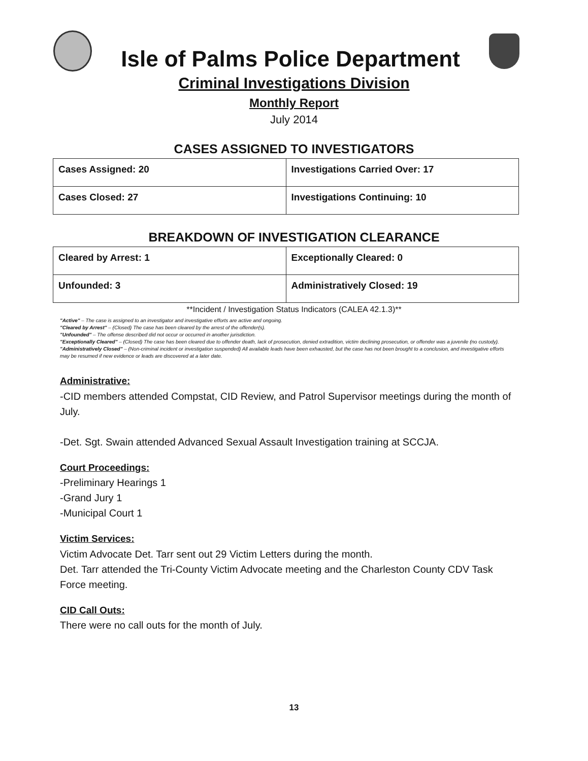Isle of Palms Police Department
Criminal Investigations Division
Monthly Report
July 2014
CASES ASSIGNED TO INVESTIGATORS
| Cases Assigned: 20 | Investigations Carried Over: 17 |
| Cases Closed: 27 | Investigations Continuing: 10 |
BREAKDOWN OF INVESTIGATION CLEARANCE
| Cleared by Arrest: 1 | Exceptionally Cleared: 0 |
| Unfounded: 3 | Administratively Closed: 19 |
**Incident / Investigation Status Indicators (CALEA 42.1.3)**
"Active" – The case is assigned to an investigator and investigative efforts are active and ongoing.
"Cleared by Arrest" – (Closed) The case has been cleared by the arrest of the offender(s).
"Unfounded" – The offense described did not occur or occurred in another jurisdiction.
"Exceptionally Cleared" – (Closed) The case has been cleared due to offender death, lack of prosecution, denied extradition, victim declining prosecution, or offender was a juvenile (no custody).
"Administratively Closed" – (Non-criminal incident or investigation suspended) All available leads have been exhausted, but the case has not been brought to a conclusion, and investigative efforts may be resumed if new evidence or leads are discovered at a later date.
Administrative:
-CID members attended Compstat, CID Review, and Patrol Supervisor meetings during the month of July.
-Det. Sgt. Swain attended Advanced Sexual Assault Investigation training at SCCJA.
Court Proceedings:
-Preliminary Hearings 1
-Grand Jury 1
-Municipal Court 1
Victim Services:
Victim Advocate Det. Tarr sent out 29 Victim Letters during the month.
Det. Tarr attended the Tri-County Victim Advocate meeting and the Charleston County CDV Task Force meeting.
CID Call Outs:
There were no call outs for the month of July.
13